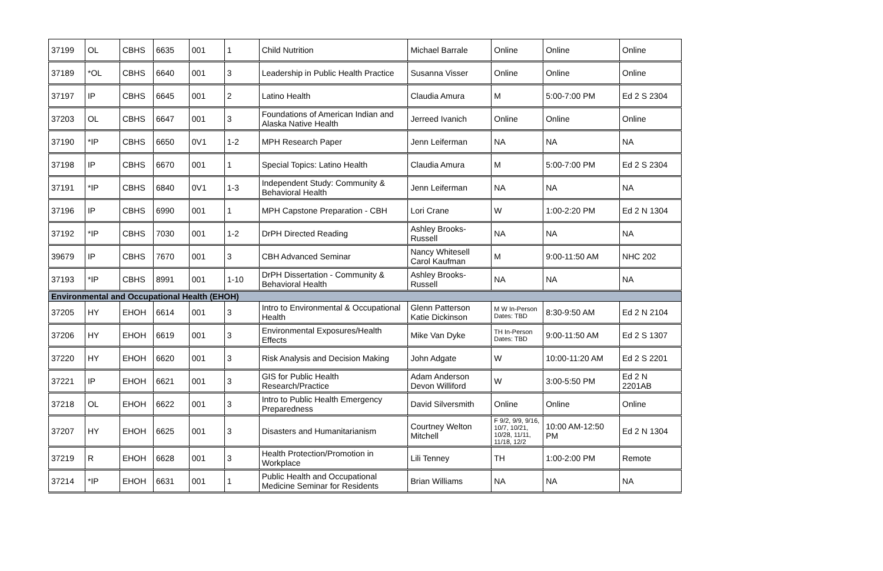| 37199 | OL | CBHS | 6635 | 001 | 1 | Child Nutrition | Michael Barrale | Online | Online | Online |
| 37189 | *OL | CBHS | 6640 | 001 | 3 | Leadership in Public Health Practice | Susanna Visser | Online | Online | Online |
| 37197 | IP | CBHS | 6645 | 001 | 2 | Latino Health | Claudia Amura | M | 5:00-7:00 PM | Ed 2 S 2304 |
| 37203 | OL | CBHS | 6647 | 001 | 3 | Foundations of American Indian and Alaska Native Health | Jerreed Ivanich | Online | Online | Online |
| 37190 | *IP | CBHS | 6650 | 0V1 | 1-2 | MPH Research Paper | Jenn Leiferman | NA | NA | NA |
| 37198 | IP | CBHS | 6670 | 001 | 1 | Special Topics: Latino Health | Claudia Amura | M | 5:00-7:00 PM | Ed 2 S 2304 |
| 37191 | *IP | CBHS | 6840 | 0V1 | 1-3 | Independent Study: Community & Behavioral Health | Jenn Leiferman | NA | NA | NA |
| 37196 | IP | CBHS | 6990 | 001 | 1 | MPH Capstone Preparation - CBH | Lori Crane | W | 1:00-2:20 PM | Ed 2 N 1304 |
| 37192 | *IP | CBHS | 7030 | 001 | 1-2 | DrPH Directed Reading | Ashley Brooks-Russell | NA | NA | NA |
| 39679 | IP | CBHS | 7670 | 001 | 3 | CBH Advanced Seminar | Nancy Whitesell Carol Kaufman | M | 9:00-11:50 AM | NHC 202 |
| 37193 | *IP | CBHS | 8991 | 001 | 1-10 | DrPH Dissertation - Community & Behavioral Health | Ashley Brooks-Russell | NA | NA | NA |
| Environmental and Occupational Health (EHOH) | | | | | | | | | | |
| 37205 | HY | EHOH | 6614 | 001 | 3 | Intro to Environmental & Occupational Health | Glenn Patterson Katie Dickinson | M W In-Person Dates: TBD | 8:30-9:50 AM | Ed 2 N 2104 |
| 37206 | HY | EHOH | 6619 | 001 | 3 | Environmental Exposures/Health Effects | Mike Van Dyke | TH In-Person Dates: TBD | 9:00-11:50 AM | Ed 2 S 1307 |
| 37220 | HY | EHOH | 6620 | 001 | 3 | Risk Analysis and Decision Making | John Adgate | W | 10:00-11:20 AM | Ed 2 S 2201 |
| 37221 | IP | EHOH | 6621 | 001 | 3 | GIS for Public Health Research/Practice | Adam Anderson Devon Williford | W | 3:00-5:50 PM | Ed 2 N 2201AB |
| 37218 | OL | EHOH | 6622 | 001 | 3 | Intro to Public Health Emergency Preparedness | David Silversmith | Online | Online | Online |
| 37207 | HY | EHOH | 6625 | 001 | 3 | Disasters and Humanitarianism | Courtney Welton Mitchell | F 9/2, 9/9, 9/16, 10/7, 10/21, 10/28, 11/11, 11/18, 12/2 | 10:00 AM-12:50 PM | Ed 2 N 1304 |
| 37219 | R | EHOH | 6628 | 001 | 3 | Health Protection/Promotion in Workplace | Lili Tenney | TH | 1:00-2:00 PM | Remote |
| 37214 | *IP | EHOH | 6631 | 001 | 1 | Public Health and Occupational Medicine Seminar for Residents | Brian Williams | NA | NA | NA |